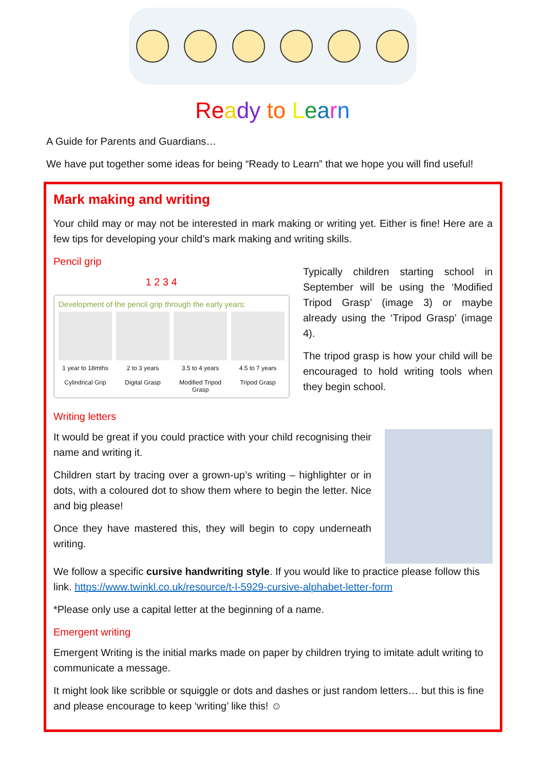Re ady to Learn
A Guide for Parents and Guardians…
We have put together some ideas for being “Ready to Learn” that we hope you will find useful!
Mark making and writing
Your child may or may not be interested in mark making or writing yet. Either is fine! Here are a few tips for developing your child’s mark making and writing skills.
Pencil grip
1 2 3 4
Development of the pencil grip through the early years:
1 year to 18mths
Cylindrical Grip
2 to 3 years
Digital Grasp
3.5 to 4 years
Modified Tripod Grasp
4.5 to 7 years
Tripod Grasp
Typically children starting school in September will be using the ‘Modified Tripod Grasp’ (image 3) or maybe already using the ‘Tripod Grasp’ (image 4).
The tripod grasp is how your child will be encouraged to hold writing tools when they begin school.
Writing letters
It would be great if you could practice with your child recognising their name and writing it.
Children start by tracing over a grown-up’s writing – highlighter or in dots, with a coloured dot to show them where to begin the letter. Nice and big please!
Once they have mastered this, they will begin to copy underneath writing.
We follow a specific cursive handwriting style. If you would like to practice please follow this link. https://www.twinkl.co.uk/resource/t-l-5929-cursive-alphabet-letter-form
*Please only use a capital letter at the beginning of a name.
Emergent writing
Emergent Writing is the initial marks made on paper by children trying to imitate adult writing to communicate a message.
It might look like scribble or squiggle or dots and dashes or just random letters… but this is fine and please encourage to keep ‘writing’ like this! ☺